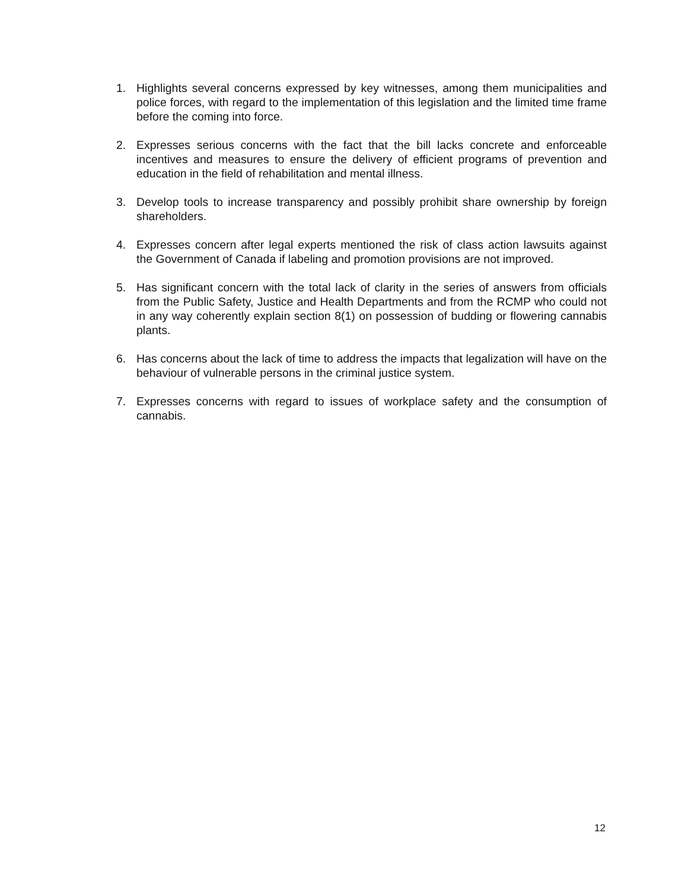1. Highlights several concerns expressed by key witnesses, among them municipalities and police forces, with regard to the implementation of this legislation and the limited time frame before the coming into force.
2. Expresses serious concerns with the fact that the bill lacks concrete and enforceable incentives and measures to ensure the delivery of efficient programs of prevention and education in the field of rehabilitation and mental illness.
3. Develop tools to increase transparency and possibly prohibit share ownership by foreign shareholders.
4. Expresses concern after legal experts mentioned the risk of class action lawsuits against the Government of Canada if labeling and promotion provisions are not improved.
5. Has significant concern with the total lack of clarity in the series of answers from officials from the Public Safety, Justice and Health Departments and from the RCMP who could not in any way coherently explain section 8(1) on possession of budding or flowering cannabis plants.
6. Has concerns about the lack of time to address the impacts that legalization will have on the behaviour of vulnerable persons in the criminal justice system.
7. Expresses concerns with regard to issues of workplace safety and the consumption of cannabis.
12